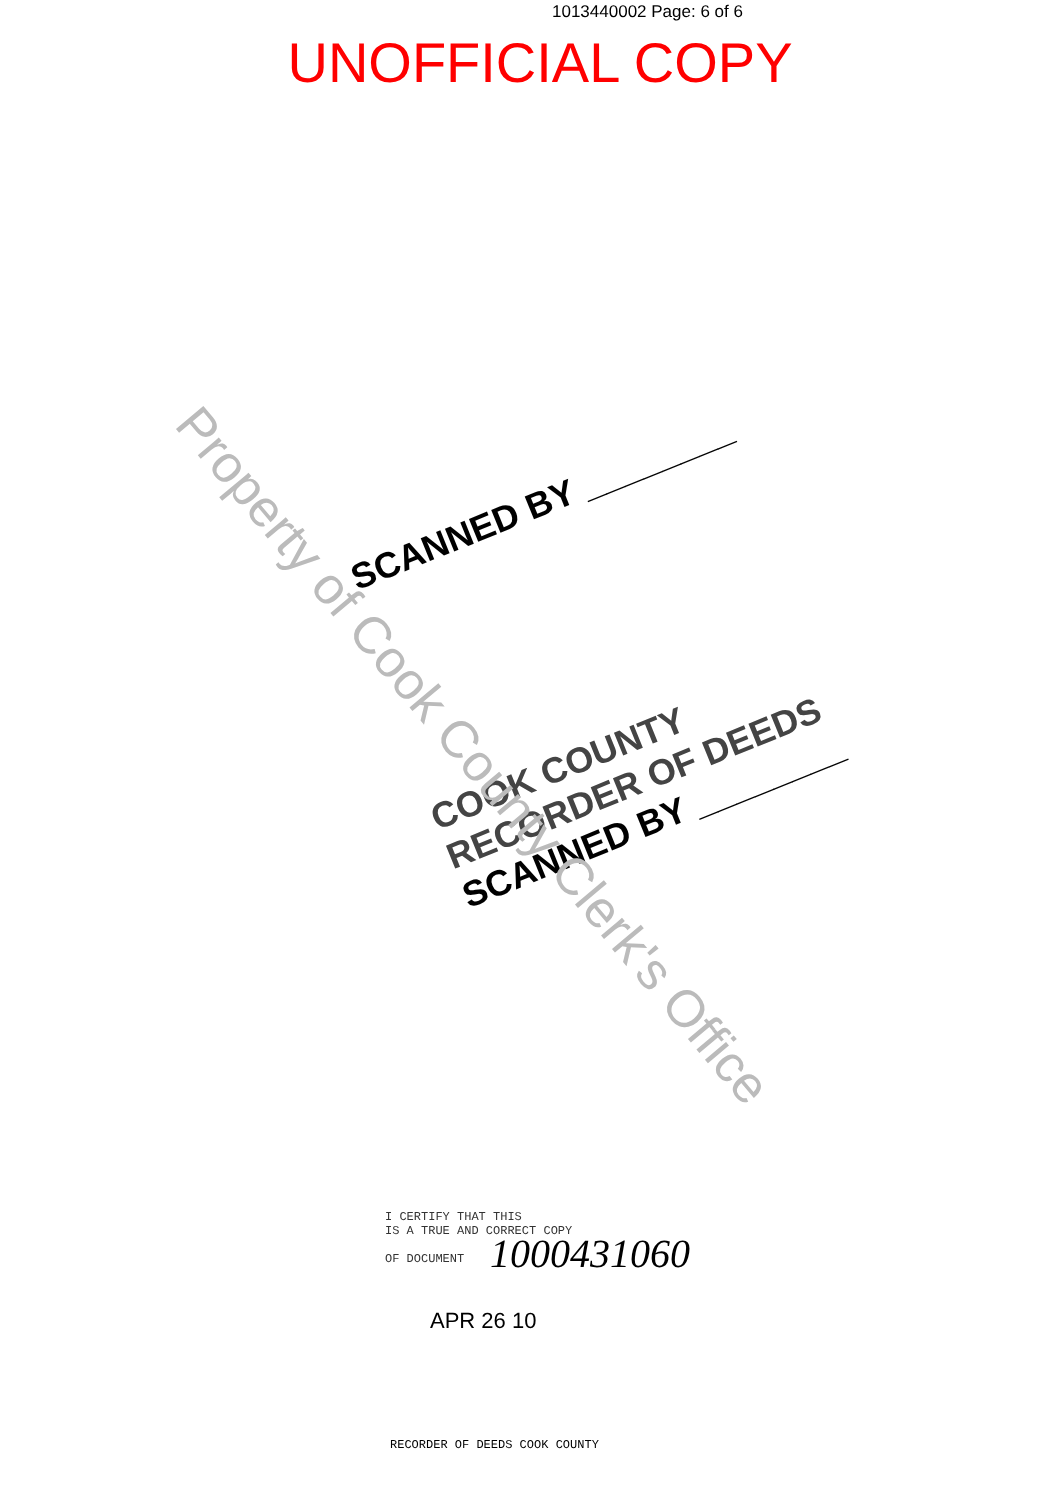1013440002 Page: 6 of 6
UNOFFICIAL COPY
SCANNED BY ________
COOK COUNTY
RECORDER OF DEEDS
SCANNED BY ________
Property of Cook County Clerk's Office
I CERTIFY THAT THIS
IS A TRUE AND CORRECT COPY
OF DOCUMENT
1000431060
APR 26 10
RECORDER OF DEEDS COOK COUNTY